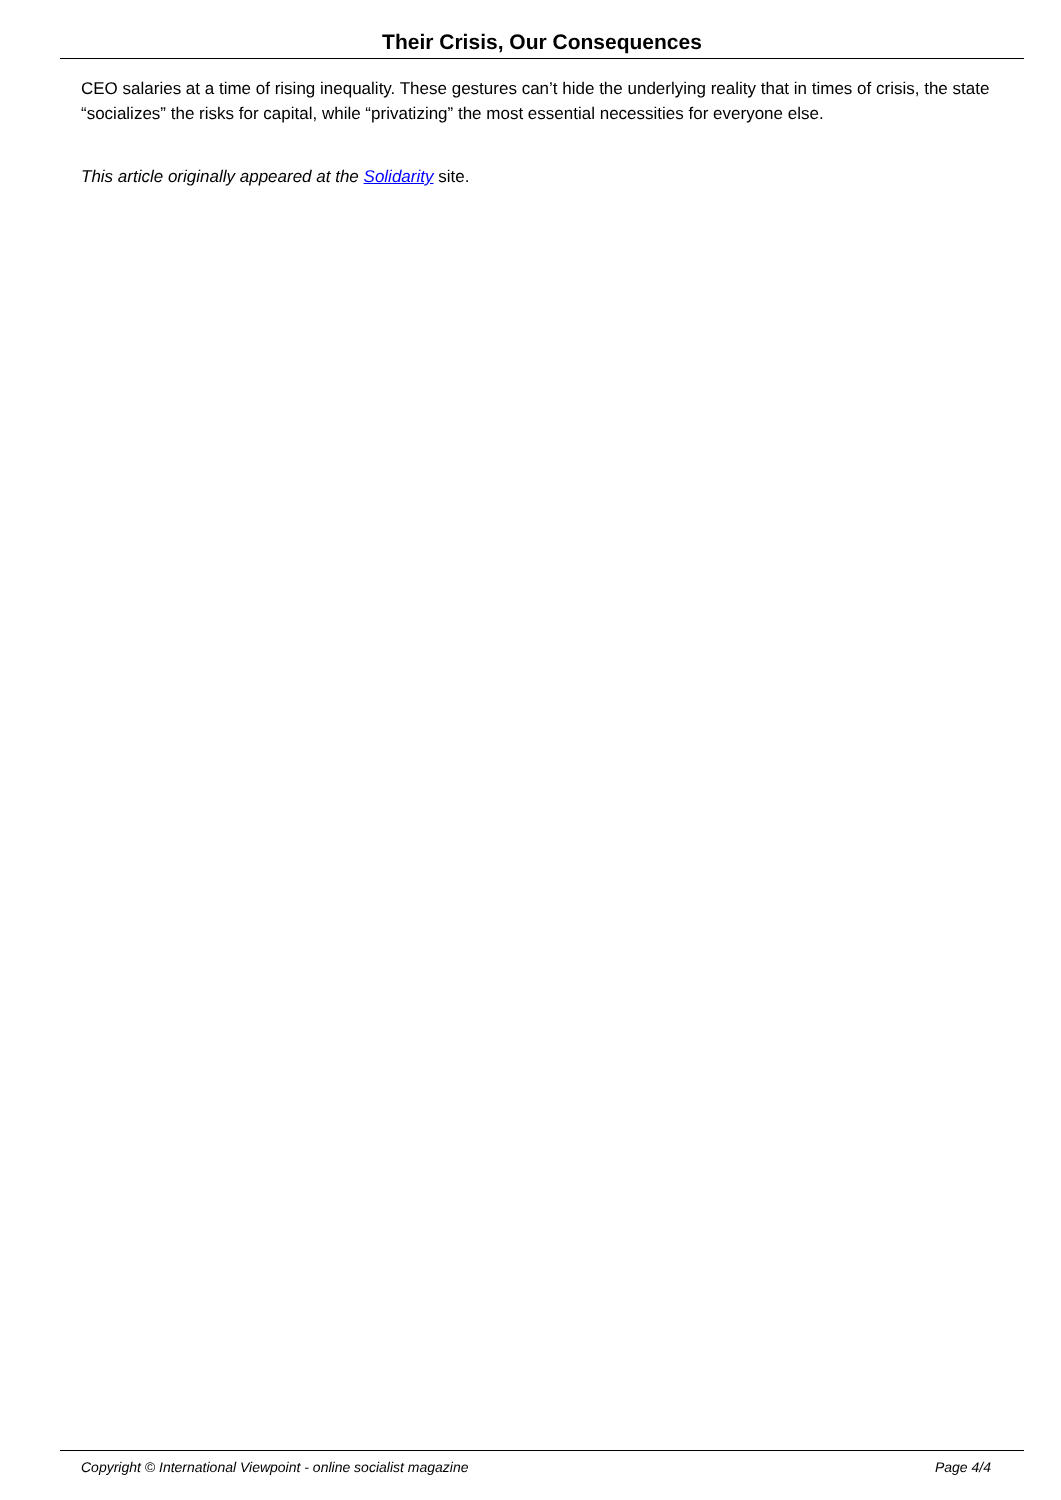Their Crisis, Our Consequences
CEO salaries at a time of rising inequality. These gestures can’t hide the underlying reality that in times of crisis, the state “socializes” the risks for capital, while “privatizing” the most essential necessities for everyone else.
This article originally appeared at the Solidarity site.
Copyright © International Viewpoint - online socialist magazine Page 4/4